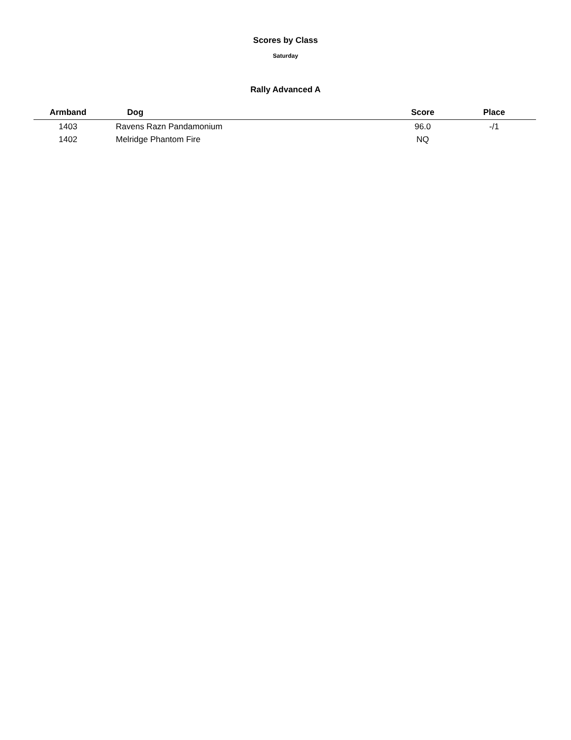Scores by Class
Saturday
Rally Advanced A
| Armband | Dog | Score | Place |
| --- | --- | --- | --- |
| 1403 | Ravens Razn Pandamonium | 96.0 | -/1 |
| 1402 | Melridge Phantom Fire | NQ | |